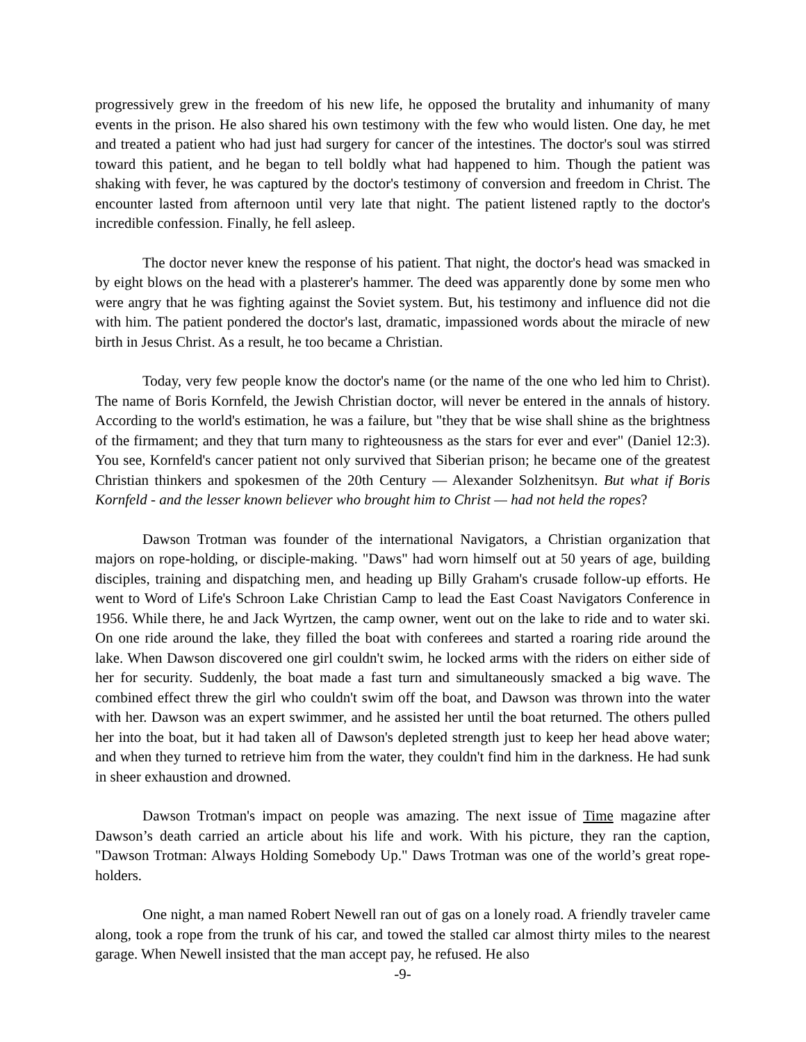progressively grew in the freedom of his new life, he opposed the brutality and inhumanity of many events in the prison. He also shared his own testimony with the few who would listen. One day, he met and treated a patient who had just had surgery for cancer of the intestines. The doctor's soul was stirred toward this patient, and he began to tell boldly what had happened to him. Though the patient was shaking with fever, he was captured by the doctor's testimony of conversion and freedom in Christ. The encounter lasted from afternoon until very late that night. The patient listened raptly to the doctor's incredible confession. Finally, he fell asleep.
The doctor never knew the response of his patient. That night, the doctor's head was smacked in by eight blows on the head with a plasterer's hammer. The deed was apparently done by some men who were angry that he was fighting against the Soviet system. But, his testimony and influence did not die with him. The patient pondered the doctor's last, dramatic, impassioned words about the miracle of new birth in Jesus Christ. As a result, he too became a Christian.
Today, very few people know the doctor's name (or the name of the one who led him to Christ). The name of Boris Kornfeld, the Jewish Christian doctor, will never be entered in the annals of history. According to the world's estimation, he was a failure, but "they that be wise shall shine as the brightness of the firmament; and they that turn many to righteousness as the stars for ever and ever" (Daniel 12:3). You see, Kornfeld's cancer patient not only survived that Siberian prison; he became one of the greatest Christian thinkers and spokesmen of the 20th Century — Alexander Solzhenitsyn. But what if Boris Kornfeld - and the lesser known believer who brought him to Christ — had not held the ropes?
Dawson Trotman was founder of the international Navigators, a Christian organization that majors on rope-holding, or disciple-making. "Daws" had worn himself out at 50 years of age, building disciples, training and dispatching men, and heading up Billy Graham's crusade follow-up efforts. He went to Word of Life's Schroon Lake Christian Camp to lead the East Coast Navigators Conference in 1956. While there, he and Jack Wyrtzen, the camp owner, went out on the lake to ride and to water ski. On one ride around the lake, they filled the boat with conferees and started a roaring ride around the lake. When Dawson discovered one girl couldn't swim, he locked arms with the riders on either side of her for security. Suddenly, the boat made a fast turn and simultaneously smacked a big wave. The combined effect threw the girl who couldn't swim off the boat, and Dawson was thrown into the water with her. Dawson was an expert swimmer, and he assisted her until the boat returned. The others pulled her into the boat, but it had taken all of Dawson's depleted strength just to keep her head above water; and when they turned to retrieve him from the water, they couldn't find him in the darkness. He had sunk in sheer exhaustion and drowned.
Dawson Trotman's impact on people was amazing. The next issue of Time magazine after Dawson’s death carried an article about his life and work. With his picture, they ran the caption, "Dawson Trotman: Always Holding Somebody Up." Daws Trotman was one of the world’s great rope-holders.
One night, a man named Robert Newell ran out of gas on a lonely road. A friendly traveler came along, took a rope from the trunk of his car, and towed the stalled car almost thirty miles to the nearest garage. When Newell insisted that the man accept pay, he refused. He also
-9-